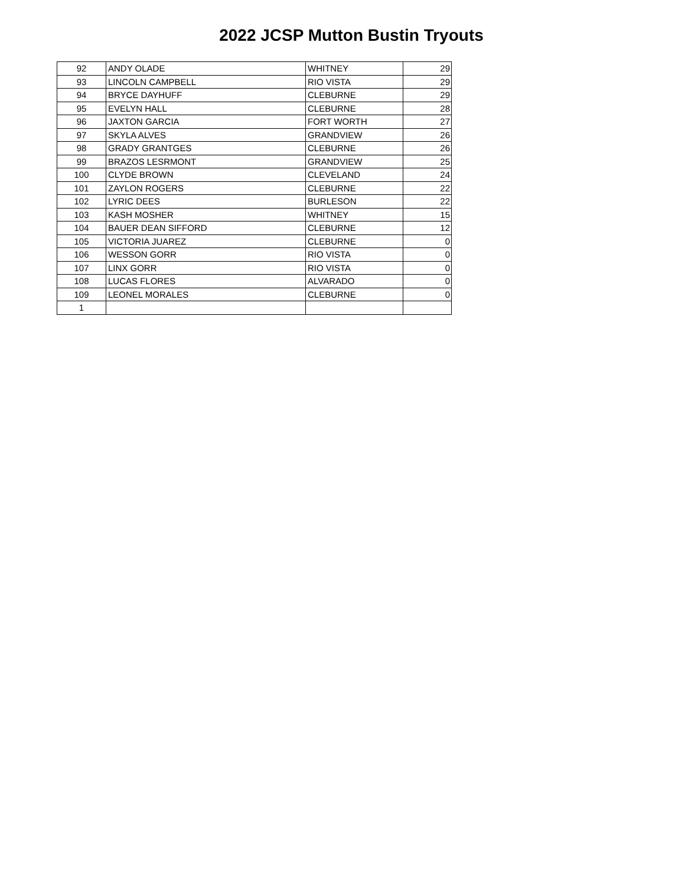2022 JCSP Mutton Bustin Tryouts
| 92 | ANDY OLADE | WHITNEY | 29 |
| 93 | LINCOLN CAMPBELL | RIO VISTA | 29 |
| 94 | BRYCE DAYHUFF | CLEBURNE | 29 |
| 95 | EVELYN HALL | CLEBURNE | 28 |
| 96 | JAXTON GARCIA | FORT WORTH | 27 |
| 97 | SKYLA ALVES | GRANDVIEW | 26 |
| 98 | GRADY GRANTGES | CLEBURNE | 26 |
| 99 | BRAZOS LESRMONT | GRANDVIEW | 25 |
| 100 | CLYDE BROWN | CLEVELAND | 24 |
| 101 | ZAYLON ROGERS | CLEBURNE | 22 |
| 102 | LYRIC DEES | BURLESON | 22 |
| 103 | KASH MOSHER | WHITNEY | 15 |
| 104 | BAUER DEAN SIFFORD | CLEBURNE | 12 |
| 105 | VICTORIA JUAREZ | CLEBURNE | 0 |
| 106 | WESSON GORR | RIO VISTA | 0 |
| 107 | LINX GORR | RIO VISTA | 0 |
| 108 | LUCAS FLORES | ALVARADO | 0 |
| 109 | LEONEL MORALES | CLEBURNE | 0 |
| 1 | | | |